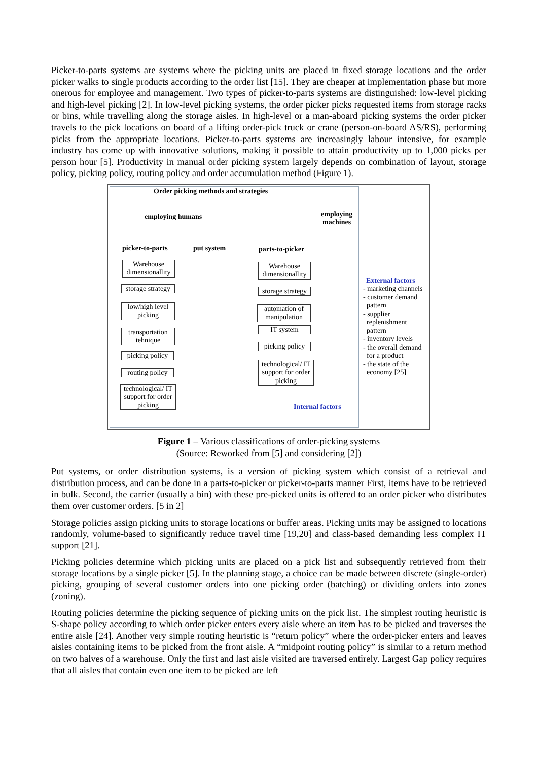Picker-to-parts systems are systems where the picking units are placed in fixed storage locations and the order picker walks to single products according to the order list [15]. They are cheaper at implementation phase but more onerous for employee and management. Two types of picker-to-parts systems are distinguished: low-level picking and high-level picking [2]. In low-level picking systems, the order picker picks requested items from storage racks or bins, while travelling along the storage aisles. In high-level or a man-aboard picking systems the order picker travels to the pick locations on board of a lifting order-pick truck or crane (person-on-board AS/RS), performing picks from the appropriate locations. Picker-to-parts systems are increasingly labour intensive, for example industry has come up with innovative solutions, making it possible to attain productivity up to 1,000 picks per person hour [5]. Productivity in manual order picking system largely depends on combination of layout, storage policy, picking policy, routing policy and order accumulation method (Figure 1).
Order picking methods and strategies
employing humans
employing
machines
picker-to-parts put system parts-to-picker
Warehouse dimensionallity
storage strategy
low/high level picking
transportation tehnique
picking policy
routing policy
technological/ IT support for order picking
Warehouse dimensionallity
storage strategy
automation of manipulation
IT system
picking policy
technological/ IT support for order picking
Internal factors
External factors
- marketing channels
- customer demand
pattern
- supplier
replenishment
pattern
- inventory levels
- the overall demand
for a product
- the state of the
economy [25]
Figure 1 – Various classifications of order-picking systems
(Source: Reworked from [5] and considering [2])
Put systems, or order distribution systems, is a version of picking system which consist of a retrieval and distribution process, and can be done in a parts-to-picker or picker-to-parts manner First, items have to be retrieved in bulk. Second, the carrier (usually a bin) with these pre-picked units is offered to an order picker who distributes them over customer orders. [5 in 2]
Storage policies assign picking units to storage locations or buffer areas. Picking units may be assigned to locations randomly, volume-based to significantly reduce travel time [19,20] and class-based demanding less complex IT support [21].
Picking policies determine which picking units are placed on a pick list and subsequently retrieved from their storage locations by a single picker [5]. In the planning stage, a choice can be made between discrete (single-order) picking, grouping of several customer orders into one picking order (batching) or dividing orders into zones (zoning).
Routing policies determine the picking sequence of picking units on the pick list. The simplest routing heuristic is S-shape policy according to which order picker enters every aisle where an item has to be picked and traverses the entire aisle [24]. Another very simple routing heuristic is “return policy” where the order-picker enters and leaves aisles containing items to be picked from the front aisle. A “midpoint routing policy” is similar to a return method on two halves of a warehouse. Only the first and last aisle visited are traversed entirely. Largest Gap policy requires that all aisles that contain even one item to be picked are left